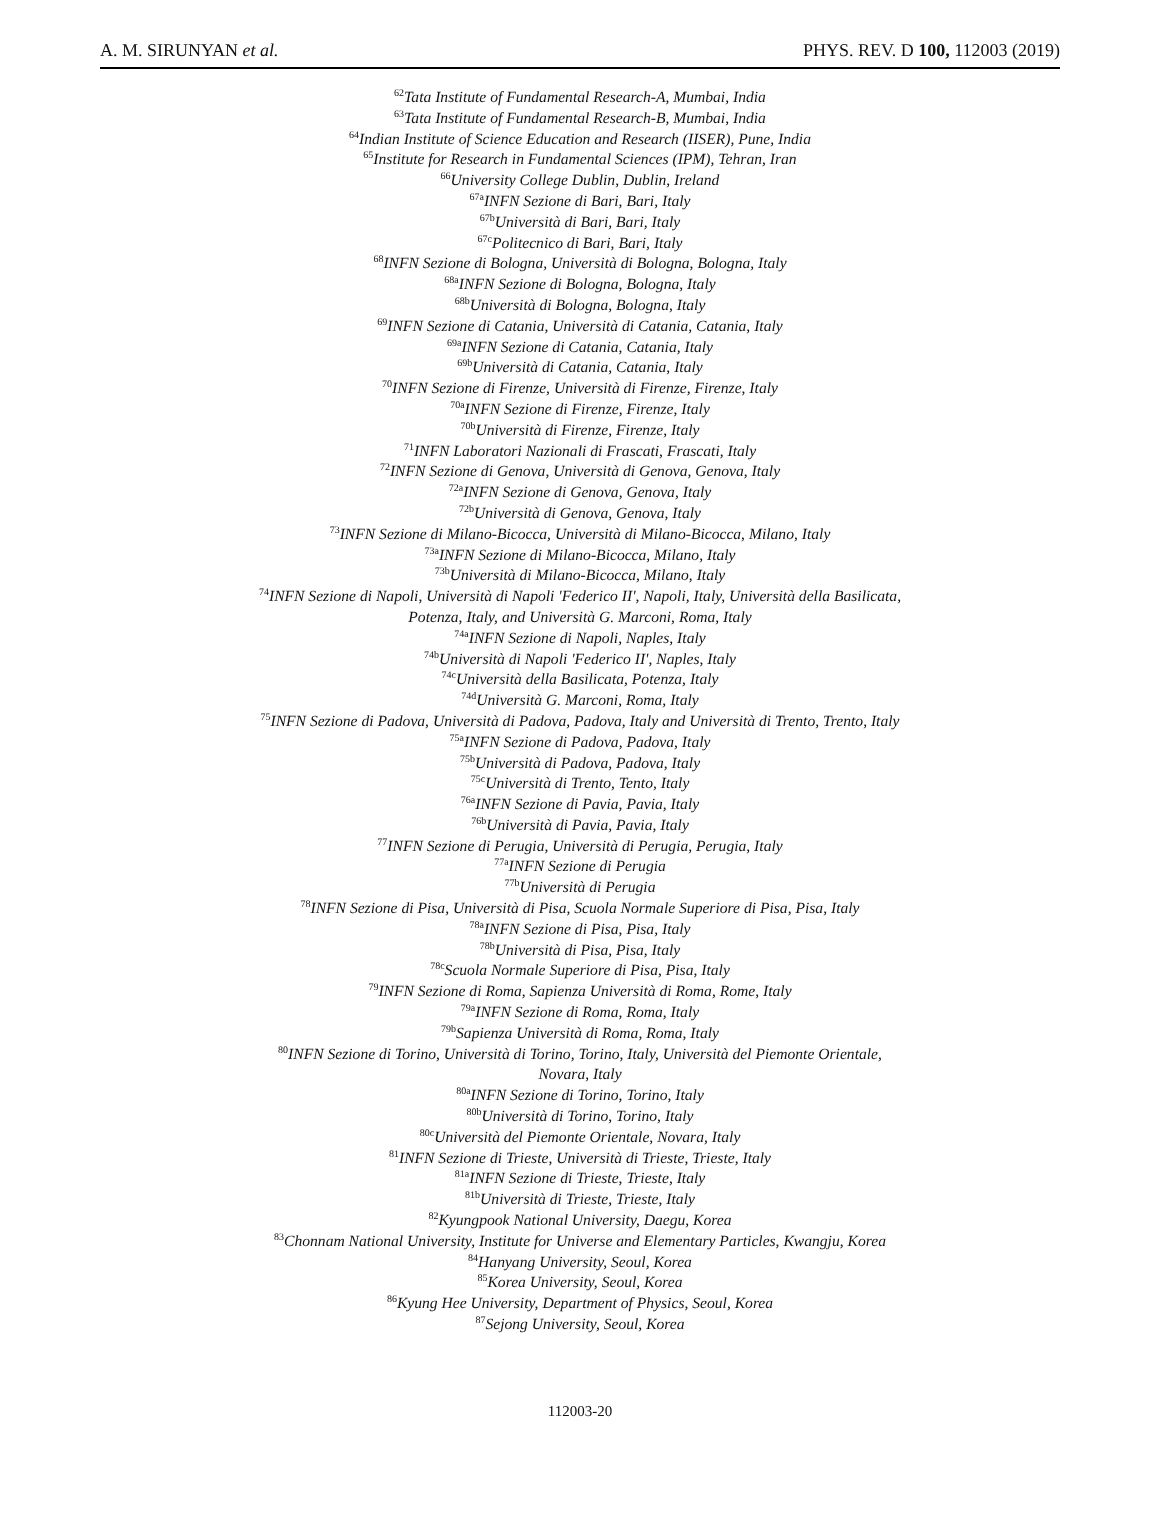A. M. SIRUNYAN et al. PHYS. REV. D 100, 112003 (2019)
<sup>62</sup> Tata Institute of Fundamental Research-A, Mumbai, India
<sup>63</sup> Tata Institute of Fundamental Research-B, Mumbai, India
<sup>64</sup> Indian Institute of Science Education and Research (IISER), Pune, India
<sup>65</sup> Institute for Research in Fundamental Sciences (IPM), Tehran, Iran
<sup>66</sup> University College Dublin, Dublin, Ireland
<sup>67a</sup>INFN Sezione di Bari, Bari, Italy
<sup>67b</sup>Università di Bari, Bari, Italy
<sup>67c</sup>Politecnico di Bari, Bari, Italy
<sup>68</sup>INFN Sezione di Bologna, Università di Bologna, Bologna, Italy
<sup>68a</sup>INFN Sezione di Bologna, Bologna, Italy
<sup>68b</sup>Università di Bologna, Bologna, Italy
<sup>69</sup>INFN Sezione di Catania, Università di Catania, Catania, Italy
<sup>69a</sup>INFN Sezione di Catania, Catania, Italy
<sup>69b</sup>Università di Catania, Catania, Italy
<sup>70</sup>INFN Sezione di Firenze, Università di Firenze, Firenze, Italy
<sup>70a</sup>INFN Sezione di Firenze, Firenze, Italy
<sup>70b</sup>Università di Firenze, Firenze, Italy
<sup>71</sup>INFN Laboratori Nazionali di Frascati, Frascati, Italy
<sup>72</sup>INFN Sezione di Genova, Università di Genova, Genova, Italy
<sup>72a</sup>INFN Sezione di Genova, Genova, Italy
<sup>72b</sup>Università di Genova, Genova, Italy
<sup>73</sup>INFN Sezione di Milano-Bicocca, Università di Milano-Bicocca, Milano, Italy
<sup>73a</sup>INFN Sezione di Milano-Bicocca, Milano, Italy
<sup>73b</sup>Università di Milano-Bicocca, Milano, Italy
<sup>74</sup>INFN Sezione di Napoli, Università di Napoli 'Federico II', Napoli, Italy, Università della Basilicata,
Potenza, Italy, and Università G. Marconi, Roma, Italy
<sup>74a</sup>INFN Sezione di Napoli, Naples, Italy
<sup>74b</sup>Università di Napoli 'Federico II', Naples, Italy
<sup>74c</sup>Università della Basilicata, Potenza, Italy
<sup>74d</sup>Università G. Marconi, Roma, Italy
<sup>75</sup>INFN Sezione di Padova, Università di Padova, Padova, Italy and Università di Trento, Trento, Italy
<sup>75a</sup>INFN Sezione di Padova, Padova, Italy
<sup>75b</sup>Università di Padova, Padova, Italy
<sup>75c</sup>Università di Trento, Tento, Italy
<sup>76a</sup>INFN Sezione di Pavia, Pavia, Italy
<sup>76b</sup>Università di Pavia, Pavia, Italy
<sup>77</sup>INFN Sezione di Perugia, Università di Perugia, Perugia, Italy
<sup>77a</sup>INFN Sezione di Perugia
<sup>77b</sup>Università di Perugia
<sup>78</sup>INFN Sezione di Pisa, Università di Pisa, Scuola Normale Superiore di Pisa, Pisa, Italy
<sup>78a</sup>INFN Sezione di Pisa, Pisa, Italy
<sup>78b</sup>Università di Pisa, Pisa, Italy
<sup>78c</sup>Scuola Normale Superiore di Pisa, Pisa, Italy
<sup>79</sup>INFN Sezione di Roma, Sapienza Università di Roma, Rome, Italy
<sup>79a</sup>INFN Sezione di Roma, Roma, Italy
<sup>79b</sup>Sapienza Università di Roma, Roma, Italy
<sup>80</sup>INFN Sezione di Torino, Università di Torino, Torino, Italy, Università del Piemonte Orientale,
Novara, Italy
<sup>80a</sup>INFN Sezione di Torino, Torino, Italy
<sup>80b</sup>Università di Torino, Torino, Italy
<sup>80c</sup>Università del Piemonte Orientale, Novara, Italy
<sup>81</sup>INFN Sezione di Trieste, Università di Trieste, Trieste, Italy
<sup>81a</sup>INFN Sezione di Trieste, Trieste, Italy
<sup>81b</sup>Università di Trieste, Trieste, Italy
<sup>82</sup> Kyungpook National University, Daegu, Korea
<sup>83</sup> Chonnam National University, Institute for Universe and Elementary Particles, Kwangju, Korea
<sup>84</sup> Hanyang University, Seoul, Korea
<sup>85</sup> Korea University, Seoul, Korea
<sup>86</sup> Kyung Hee University, Department of Physics, Seoul, Korea
<sup>87</sup> Sejong University, Seoul, Korea
112003-20